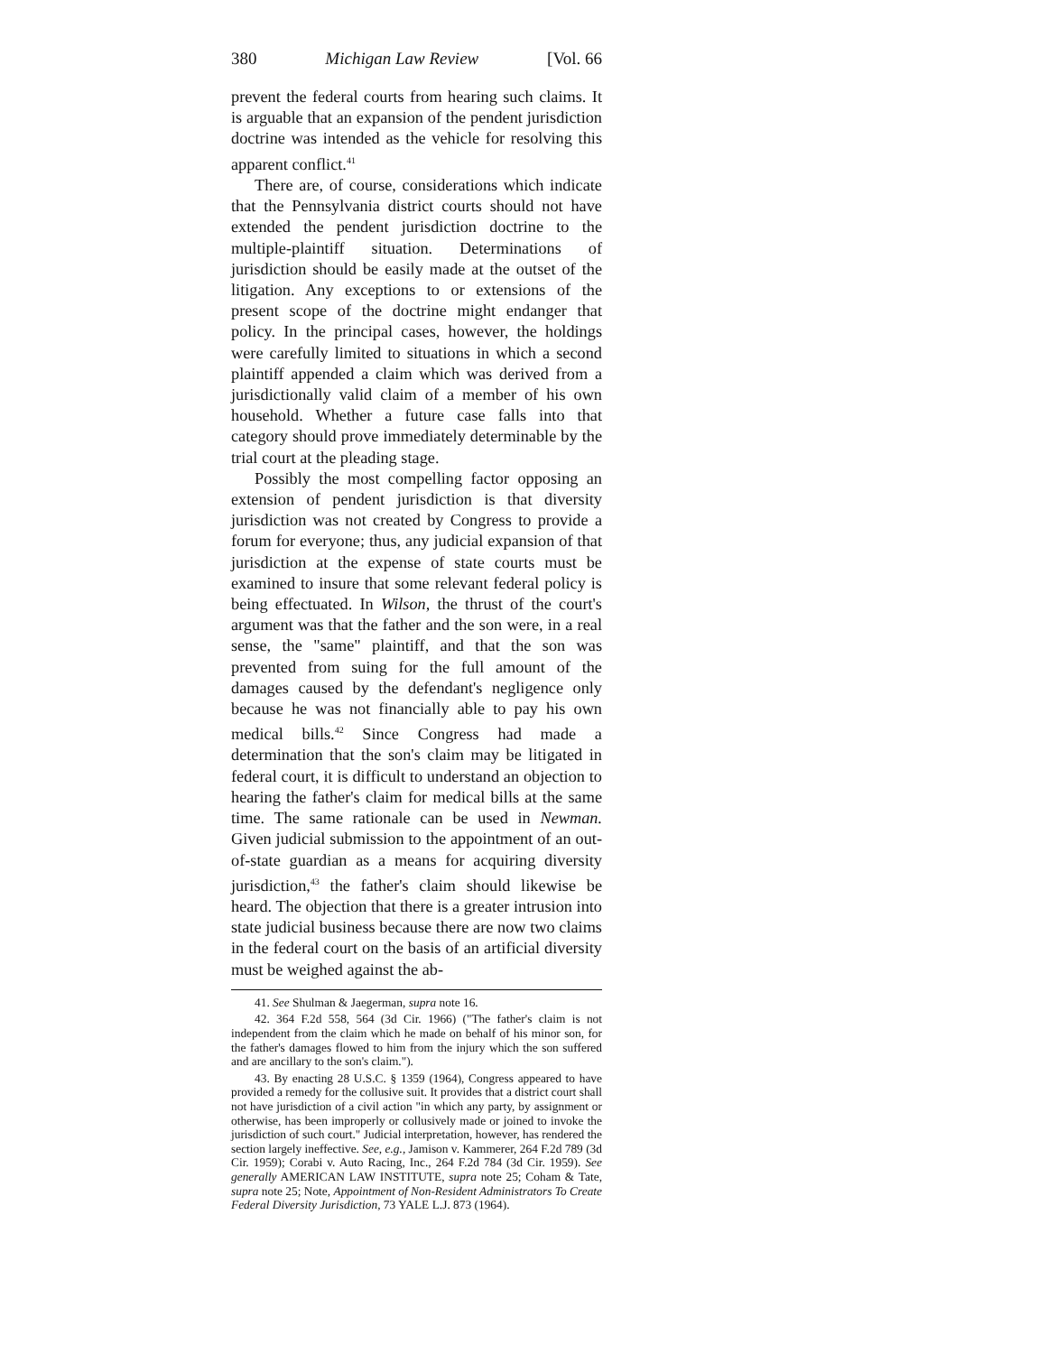380 Michigan Law Review [Vol. 66
prevent the federal courts from hearing such claims. It is arguable that an expansion of the pendent jurisdiction doctrine was intended as the vehicle for resolving this apparent conflict.<sup>41</sup>
There are, of course, considerations which indicate that the Pennsylvania district courts should not have extended the pendent jurisdiction doctrine to the multiple-plaintiff situation. Determinations of jurisdiction should be easily made at the outset of the litigation. Any exceptions to or extensions of the present scope of the doctrine might endanger that policy. In the principal cases, however, the holdings were carefully limited to situations in which a second plaintiff appended a claim which was derived from a jurisdictionally valid claim of a member of his own household. Whether a future case falls into that category should prove immediately determinable by the trial court at the pleading stage.
Possibly the most compelling factor opposing an extension of pendent jurisdiction is that diversity jurisdiction was not created by Congress to provide a forum for everyone; thus, any judicial expansion of that jurisdiction at the expense of state courts must be examined to insure that some relevant federal policy is being effectuated. In Wilson, the thrust of the court's argument was that the father and the son were, in a real sense, the "same" plaintiff, and that the son was prevented from suing for the full amount of the damages caused by the defendant's negligence only because he was not financially able to pay his own medical bills.<sup>42</sup> Since Congress had made a determination that the son's claim may be litigated in federal court, it is difficult to understand an objection to hearing the father's claim for medical bills at the same time. The same rationale can be used in Newman. Given judicial submission to the appointment of an out-of-state guardian as a means for acquiring diversity jurisdiction,<sup>43</sup> the father's claim should likewise be heard. The objection that there is a greater intrusion into state judicial business because there are now two claims in the federal court on the basis of an artificial diversity must be weighed against the ab-
41. See Shulman & Jaegerman, supra note 16.
42. 364 F.2d 558, 564 (3d Cir. 1966) ("The father's claim is not independent from the claim which he made on behalf of his minor son, for the father's damages flowed to him from the injury which the son suffered and are ancillary to the son's claim.").
43. By enacting 28 U.S.C. § 1359 (1964), Congress appeared to have provided a remedy for the collusive suit. It provides that a district court shall not have jurisdiction of a civil action "in which any party, by assignment or otherwise, has been improperly or collusively made or joined to invoke the jurisdiction of such court." Judicial interpretation, however, has rendered the section largely ineffective. See, e.g., Jamison v. Kammerer, 264 F.2d 789 (3d Cir. 1959); Corabi v. Auto Racing, Inc., 264 F.2d 784 (3d Cir. 1959). See generally AMERICAN LAW INSTITUTE, supra note 25; Coham & Tate, supra note 25; Note, Appointment of Non-Resident Administrators To Create Federal Diversity Jurisdiction, 73 YALE L.J. 873 (1964).